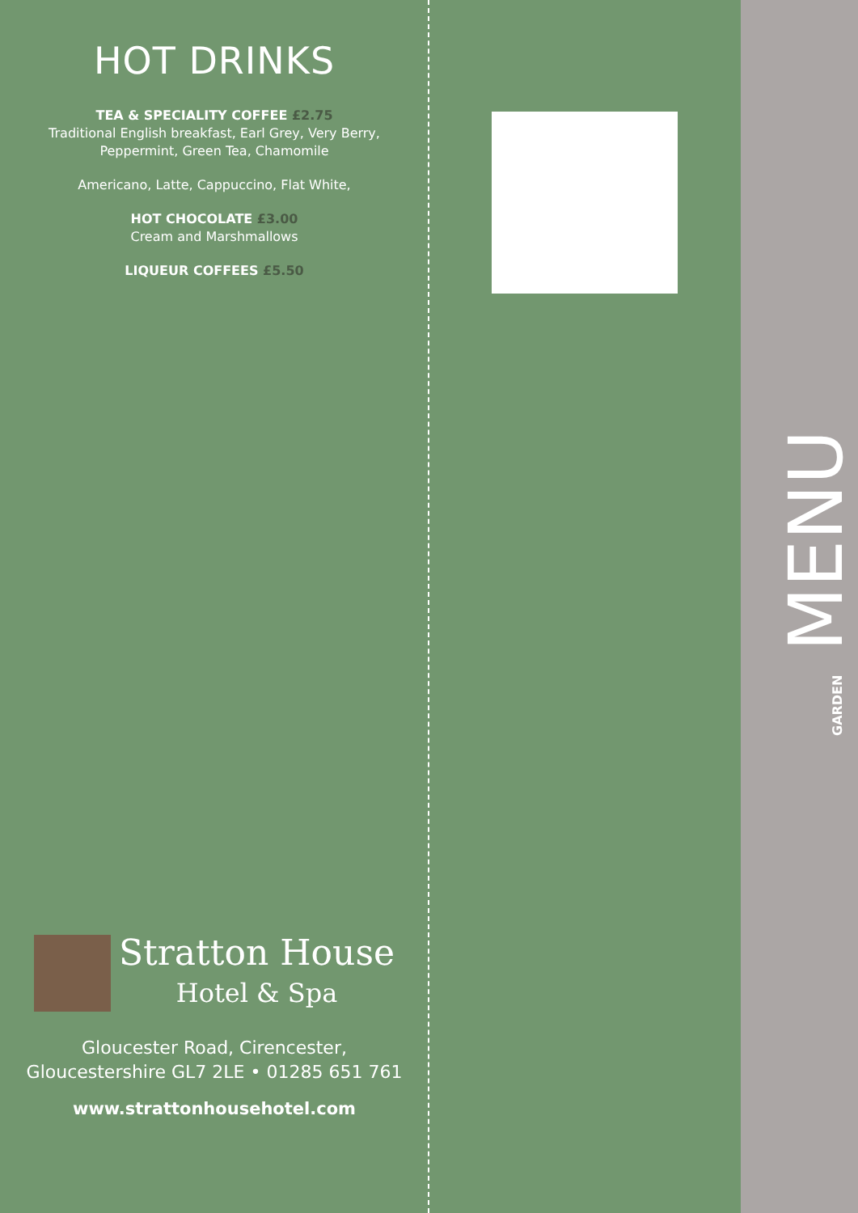HOT DRINKS
TEA & SPECIALITY COFFEE £2.75
Traditional English breakfast, Earl Grey, Very Berry,
Peppermint, Green Tea, Chamomile
Americano, Latte, Cappuccino, Flat White,
HOT CHOCOLATE £3.00
Cream and Marshmallows
LIQUEUR COFFEES £5.50
GARDEN MENU
Stratton House
Hotel & Spa
Gloucester Road, Cirencester,
Gloucestershire GL7 2LE • 01285 651 761
www.strattonhousehotel.com